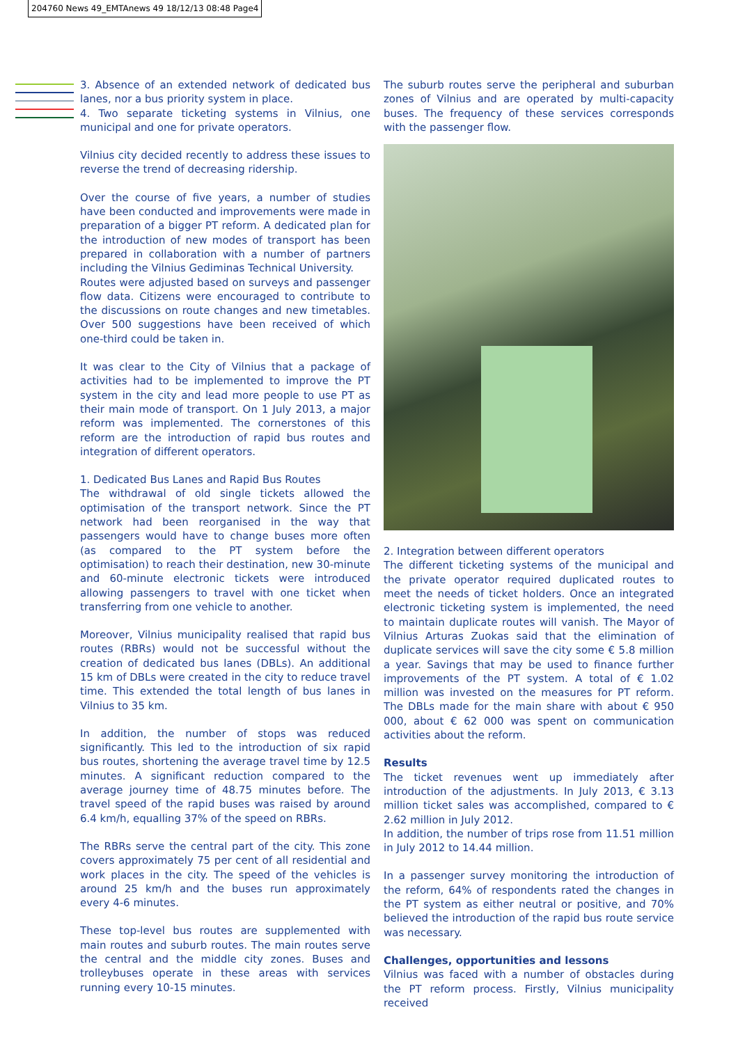204760 News 49_EMTAnews 49 18/12/13 08:48 Page4
3. Absence of an extended network of dedicated bus lanes, nor a bus priority system in place.
4. Two separate ticketing systems in Vilnius, one municipal and one for private operators.
Vilnius city decided recently to address these issues to reverse the trend of decreasing ridership.
Over the course of five years, a number of studies have been conducted and improvements were made in preparation of a bigger PT reform. A dedicated plan for the introduction of new modes of transport has been prepared in collaboration with a number of partners including the Vilnius Gediminas Technical University.
Routes were adjusted based on surveys and passenger flow data. Citizens were encouraged to contribute to the discussions on route changes and new timetables. Over 500 suggestions have been received of which one-third could be taken in.
It was clear to the City of Vilnius that a package of activities had to be implemented to improve the PT system in the city and lead more people to use PT as their main mode of transport. On 1 July 2013, a major reform was implemented. The cornerstones of this reform are the introduction of rapid bus routes and integration of different operators.
1. Dedicated Bus Lanes and Rapid Bus Routes
The withdrawal of old single tickets allowed the optimisation of the transport network. Since the PT network had been reorganised in the way that passengers would have to change buses more often (as compared to the PT system before the optimisation) to reach their destination, new 30-minute and 60-minute electronic tickets were introduced allowing passengers to travel with one ticket when transferring from one vehicle to another.
Moreover, Vilnius municipality realised that rapid bus routes (RBRs) would not be successful without the creation of dedicated bus lanes (DBLs). An additional 15 km of DBLs were created in the city to reduce travel time. This extended the total length of bus lanes in Vilnius to 35 km.
In addition, the number of stops was reduced significantly. This led to the introduction of six rapid bus routes, shortening the average travel time by 12.5 minutes. A significant reduction compared to the average journey time of 48.75 minutes before. The travel speed of the rapid buses was raised by around 6.4 km/h, equalling 37% of the speed on RBRs.
The RBRs serve the central part of the city. This zone covers approximately 75 per cent of all residential and work places in the city. The speed of the vehicles is around 25 km/h and the buses run approximately every 4-6 minutes.
These top-level bus routes are supplemented with main routes and suburb routes. The main routes serve the central and the middle city zones. Buses and trolleybuses operate in these areas with services running every 10-15 minutes.
The suburb routes serve the peripheral and suburban zones of Vilnius and are operated by multi-capacity buses. The frequency of these services corresponds with the passenger flow.
2. Integration between different operators
The different ticketing systems of the municipal and the private operator required duplicated routes to meet the needs of ticket holders. Once an integrated electronic ticketing system is implemented, the need to maintain duplicate routes will vanish. The Mayor of Vilnius Arturas Zuokas said that the elimination of duplicate services will save the city some € 5.8 million a year. Savings that may be used to finance further improvements of the PT system. A total of € 1.02 million was invested on the measures for PT reform. The DBLs made for the main share with about € 950 000, about € 62 000 was spent on communication activities about the reform.
Results
The ticket revenues went up immediately after introduction of the adjustments. In July 2013, € 3.13 million ticket sales was accomplished, compared to € 2.62 million in July 2012.
In addition, the number of trips rose from 11.51 million in July 2012 to 14.44 million.
In a passenger survey monitoring the introduction of the reform, 64% of respondents rated the changes in the PT system as either neutral or positive, and 70% believed the introduction of the rapid bus route service was necessary.
Challenges, opportunities and lessons
Vilnius was faced with a number of obstacles during the PT reform process. Firstly, Vilnius municipality received